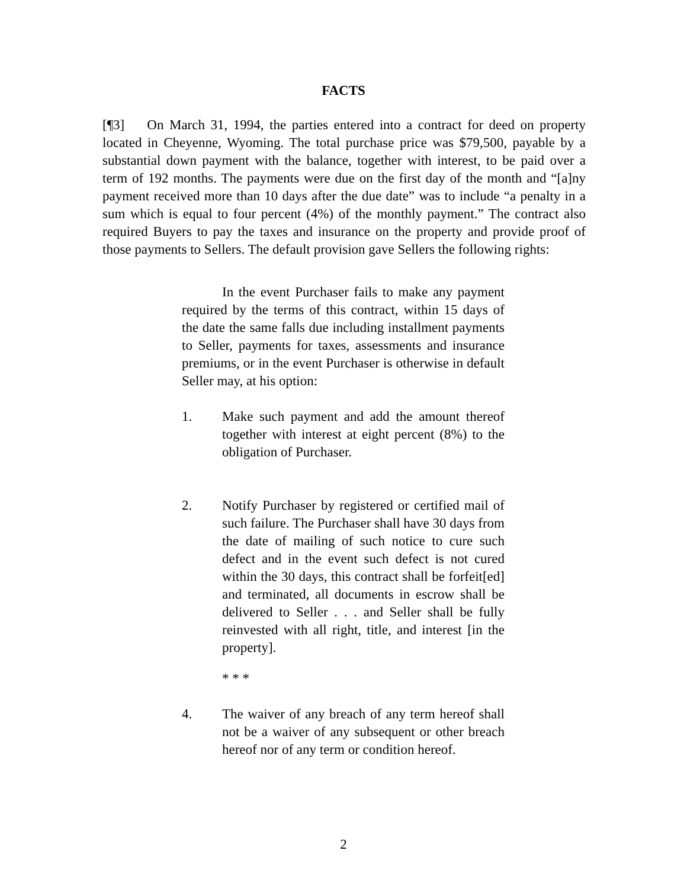FACTS
[¶3] On March 31, 1994, the parties entered into a contract for deed on property located in Cheyenne, Wyoming. The total purchase price was $79,500, payable by a substantial down payment with the balance, together with interest, to be paid over a term of 192 months. The payments were due on the first day of the month and “[a]ny payment received more than 10 days after the due date” was to include “a penalty in a sum which is equal to four percent (4%) of the monthly payment.” The contract also required Buyers to pay the taxes and insurance on the property and provide proof of those payments to Sellers. The default provision gave Sellers the following rights:
In the event Purchaser fails to make any payment required by the terms of this contract, within 15 days of the date the same falls due including installment payments to Seller, payments for taxes, assessments and insurance premiums, or in the event Purchaser is otherwise in default Seller may, at his option:
1. Make such payment and add the amount thereof together with interest at eight percent (8%) to the obligation of Purchaser.
2. Notify Purchaser by registered or certified mail of such failure. The Purchaser shall have 30 days from the date of mailing of such notice to cure such defect and in the event such defect is not cured within the 30 days, this contract shall be forfeit[ed] and terminated, all documents in escrow shall be delivered to Seller . . . and Seller shall be fully reinvested with all right, title, and interest [in the property].
* * *
4. The waiver of any breach of any term hereof shall not be a waiver of any subsequent or other breach hereof nor of any term or condition hereof.
2